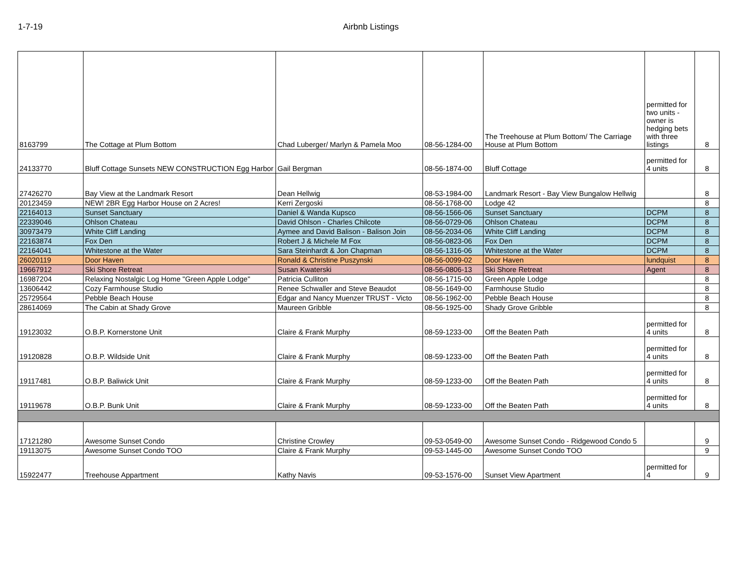1-7-19 Airbnb Listings
| 8163799 | The Cottage at Plum Bottom | Chad Luberger/ Marlyn & Pamela Moo | 08-56-1284-00 | The Treehouse at Plum Bottom/ The Carriage House at Plum Bottom | permitted for two units - owner is hedging bets with three listings | 8 |
| 24133770 | Bluff Cottage Sunsets NEW CONSTRUCTION Egg Harbor | Gail Bergman | 08-56-1874-00 | Bluff Cottage | permitted for 4 units | 8 |
| 27426270 | Bay View at the Landmark Resort | Dean Hellwig | 08-53-1984-00 | Landmark Resort - Bay View Bungalow Hellwig | | 8 |
| 20123459 | NEW! 2BR Egg Harbor House on 2 Acres! | Kerri Zergoski | 08-56-1768-00 | Lodge 42 | | 8 |
| 22164013 | Sunset Sanctuary | Daniel & Wanda Kupsco | 08-56-1566-06 | Sunset Sanctuary | DCPM | 8 |
| 22339046 | Ohlson Chateau | David Ohlson - Charles Chilcote | 08-56-0729-06 | Ohlson Chateau | DCPM | 8 |
| 30973479 | White Cliff Landing | Aymee and David Balison - Balison Join | 08-56-2034-06 | White Cliff Landing | DCPM | 8 |
| 22163874 | Fox Den | Robert J & Michele M Fox | 08-56-0823-06 | Fox Den | DCPM | 8 |
| 22164041 | Whitestone at the Water | Sara Steinhardt & Jon Chapman | 08-56-1316-06 | Whitestone at the Water | DCPM | 8 |
| 26020119 | Door Haven | Ronald & Christine Puszynski | 08-56-0099-02 | Door Haven | lundquist | 8 |
| 19667912 | Ski Shore Retreat | Susan Kwaterski | 08-56-0806-13 | Ski Shore Retreat | Agent | 8 |
| 16987204 | Relaxing Nostalgic Log Home "Green Apple Lodge" | Patricia Culliton | 08-56-1715-00 | Green Apple Lodge | | 8 |
| 13606442 | Cozy Farmhouse Studio | Renee Schwaller and Steve Beaudot | 08-56-1649-00 | Farmhouse Studio | | 8 |
| 25729564 | Pebble Beach House | Edgar and Nancy Muenzer TRUST - Victo | 08-56-1962-00 | Pebble Beach House | | 8 |
| 28614069 | The Cabin at Shady Grove | Maureen Gribble | 08-56-1925-00 | Shady Grove Gribble | | 8 |
| 19123032 | O.B.P. Kornerstone Unit | Claire & Frank Murphy | 08-59-1233-00 | Off the Beaten Path | permitted for 4 units | 8 |
| 19120828 | O.B.P. Wildside Unit | Claire & Frank Murphy | 08-59-1233-00 | Off the Beaten Path | permitted for 4 units | 8 |
| 19117481 | O.B.P. Baliwick Unit | Claire & Frank Murphy | 08-59-1233-00 | Off the Beaten Path | permitted for 4 units | 8 |
| 19119678 | O.B.P. Bunk Unit | Claire & Frank Murphy | 08-59-1233-00 | Off the Beaten Path | permitted for 4 units | 8 |
| 17121280 | Awesome Sunset Condo | Christine Crowley | 09-53-0549-00 | Awesome Sunset Condo - Ridgewood Condo 5 | | 9 |
| 19113075 | Awesome Sunset Condo TOO | Claire & Frank Murphy | 09-53-1445-00 | Awesome Sunset Condo TOO | | 9 |
| 15922477 | Treehouse Appartment | Kathy Navis | 09-53-1576-00 | Sunset View Apartment | permitted for 4 | 9 |